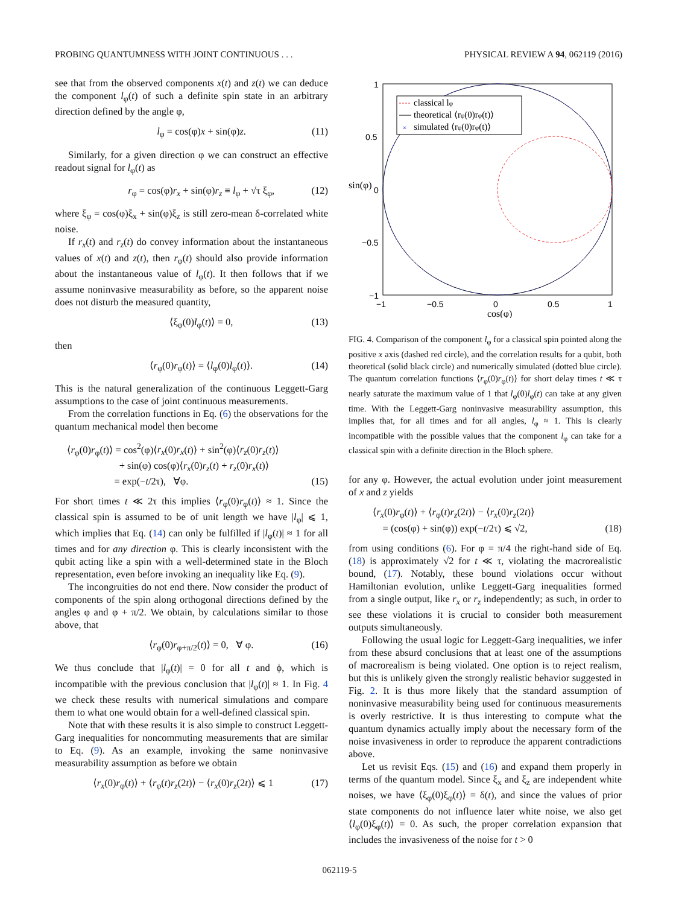PROBING QUANTUMNESS WITH JOINT CONTINUOUS . . . PHYSICAL REVIEW A 94, 062119 (2016)
see that from the observed components x(t) and z(t) we can deduce the component l<sub>φ</sub>(t) of such a definite spin state in an arbitrary direction defined by the angle φ,
l<sub>φ</sub> = cos(φ)x + sin(φ)z. (11)
Similarly, for a given direction φ we can construct an effective readout signal for l<sub>φ</sub>(t) as
r<sub>φ</sub> = cos(φ)r<sub>x</sub> + sin(φ)r<sub>z</sub> ≡ l<sub>φ</sub> + √τ ξ<sub>φ</sub>, (12)
where ξ<sub>φ</sub> = cos(φ)ξ<sub>x</sub> + sin(φ)ξ<sub>z</sub> is still zero-mean δ-correlated white noise.
If r<sub>x</sub>(t) and r<sub>z</sub>(t) do convey information about the instantaneous values of x(t) and z(t), then r<sub>φ</sub>(t) should also provide information about the instantaneous value of l<sub>φ</sub>(t). It then follows that if we assume noninvasive measurability as before, so the apparent noise does not disturb the measured quantity,
⟨ξ<sub>φ</sub>(0)l<sub>φ</sub>(t)⟩ = 0, (13)
then
⟨r<sub>φ</sub>(0)r<sub>φ</sub>(t)⟩ = ⟨l<sub>φ</sub>(0)l<sub>φ</sub>(t)⟩. (14)
This is the natural generalization of the continuous Leggett-Garg assumptions to the case of joint continuous measurements.
From the correlation functions in Eq. (6) the observations for the quantum mechanical model then become
⟨r<sub>φ</sub>(0)r<sub>φ</sub>(t)⟩ = cos<sup>2</sup>(φ)⟨r<sub>x</sub>(0)r<sub>x</sub>(t)⟩ + sin<sup>2</sup>(φ)⟨r<sub>z</sub>(0)r<sub>z</sub>(t)⟩
+ sin(φ) cos(φ)⟨r<sub>x</sub>(0)r<sub>z</sub>(t) + r<sub>z</sub>(0)r<sub>x</sub>(t)⟩
= exp(−t/2τ), ∀φ. (15)
For short times t ≪ 2τ this implies ⟨r<sub>φ</sub>(0)r<sub>φ</sub>(t)⟩ ≈ 1. Since the classical spin is assumed to be of unit length we have |l<sub>φ</sub>| ⩽ 1, which implies that Eq. (14) can only be fulfilled if |l<sub>φ</sub>(t)| ≈ 1 for all times and for any direction φ. This is clearly inconsistent with the qubit acting like a spin with a well-determined state in the Bloch representation, even before invoking an inequality like Eq. (9).
The incongruities do not end there. Now consider the product of components of the spin along orthogonal directions defined by the angles φ and φ + π/2. We obtain, by calculations similar to those above, that
⟨r<sub>φ</sub>(0)r<sub>φ+π/2</sub>(t)⟩ = 0, ∀ φ. (16)
We thus conclude that |l<sub>φ</sub>(t)| = 0 for all t and ϕ, which is incompatible with the previous conclusion that |l<sub>φ</sub>(t)| ≈ 1. In Fig. 4 we check these results with numerical simulations and compare them to what one would obtain for a well-defined classical spin.
Note that with these results it is also simple to construct Leggett-Garg inequalities for noncommuting measurements that are similar to Eq. (9). As an example, invoking the same noninvasive measurability assumption as before we obtain
⟨r<sub>x</sub>(0)r<sub>φ</sub>(t)⟩ + ⟨r<sub>φ</sub>(t)r<sub>z</sub>(2t)⟩ − ⟨r<sub>x</sub>(0)r<sub>z</sub>(2t)⟩ ⩽ 1 (17)
1
0.5
0
−0.5
−1
−1
−0.5
0
0.5
1
sin(φ)
cos(φ)
classical lφ
theoretical ⟨rφ(0)rφ(t)⟩
simulated ⟨rφ(0)rφ(t)⟩
×
FIG. 4. Comparison of the component l<sub>φ</sub> for a classical spin pointed along the positive x axis (dashed red circle), and the correlation results for a qubit, both theoretical (solid black circle) and numerically simulated (dotted blue circle). The quantum correlation functions ⟨r<sub>φ</sub>(0)r<sub>φ</sub>(t)⟩ for short delay times t ≪ τ nearly saturate the maximum value of 1 that l<sub>φ</sub>(0)l<sub>φ</sub>(t) can take at any given time. With the Leggett-Garg noninvasive measurability assumption, this implies that, for all times and for all angles, l<sub>φ</sub> ≈ 1. This is clearly incompatible with the possible values that the component l<sub>φ</sub> can take for a classical spin with a definite direction in the Bloch sphere.
for any φ. However, the actual evolution under joint measurement of x and z yields
⟨r<sub>x</sub>(0)r<sub>φ</sub>(t)⟩ + ⟨r<sub>φ</sub>(t)r<sub>z</sub>(2t)⟩ − ⟨r<sub>x</sub>(0)r<sub>z</sub>(2t)⟩
= (cos(φ) + sin(φ)) exp(−t/2τ) ⩽ √2, (18)
from using conditions (6). For φ = π/4 the right-hand side of Eq. (18) is approximately √2 for t ≪ τ, violating the macrorealistic bound, (17). Notably, these bound violations occur without Hamiltonian evolution, unlike Leggett-Garg inequalities formed from a single output, like r<sub>x</sub> or r<sub>z</sub> independently; as such, in order to see these violations it is crucial to consider both measurement outputs simultaneously.
Following the usual logic for Leggett-Garg inequalities, we infer from these absurd conclusions that at least one of the assumptions of macrorealism is being violated. One option is to reject realism, but this is unlikely given the strongly realistic behavior suggested in Fig. 2. It is thus more likely that the standard assumption of noninvasive measurability being used for continuous measurements is overly restrictive. It is thus interesting to compute what the quantum dynamics actually imply about the necessary form of the noise invasiveness in order to reproduce the apparent contradictions above.
Let us revisit Eqs. (15) and (16) and expand them properly in terms of the quantum model. Since ξ<sub>x</sub> and ξ<sub>z</sub> are independent white noises, we have ⟨ξ<sub>φ</sub>(0)ξ<sub>φ</sub>(t)⟩ = δ(t), and since the values of prior state components do not influence later white noise, we also get ⟨l<sub>φ</sub>(0)ξ<sub>φ</sub>(t)⟩ = 0. As such, the proper correlation expansion that includes the invasiveness of the noise for t > 0
062119-5